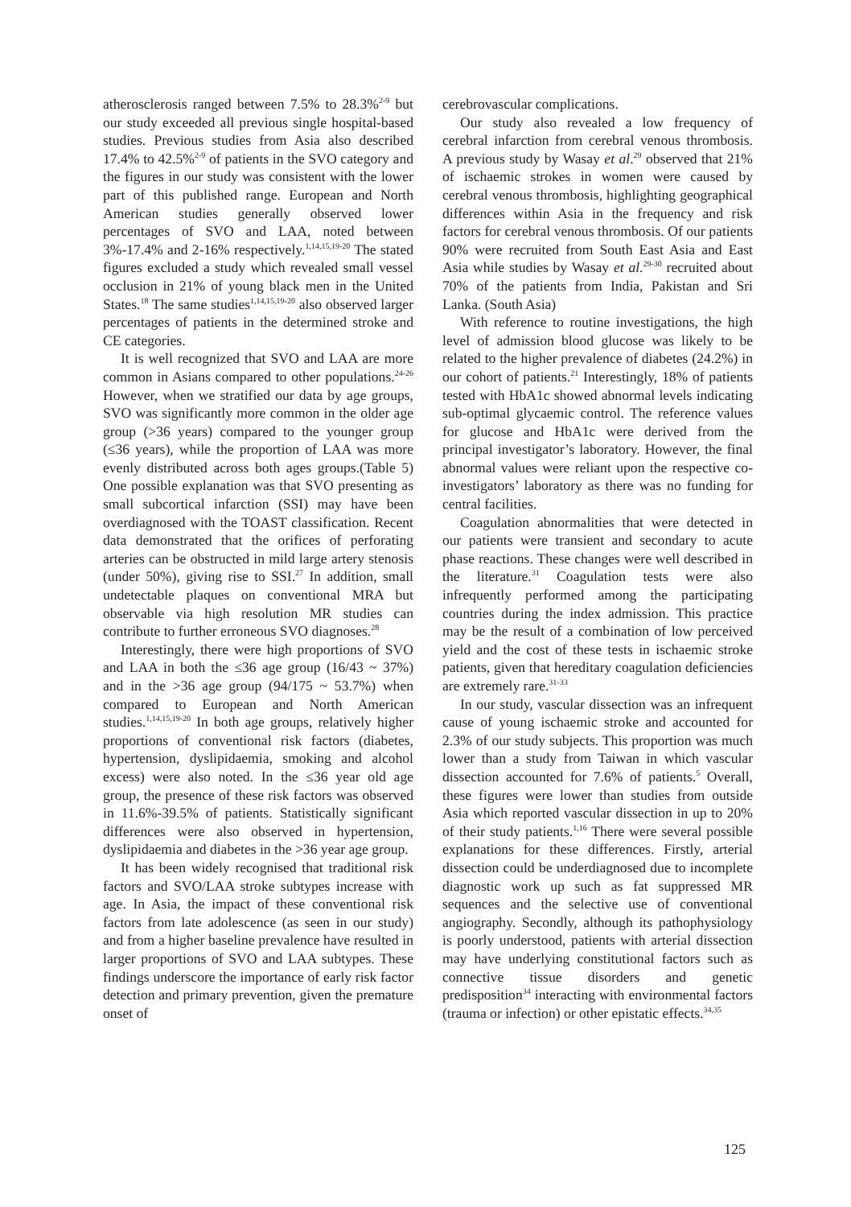atherosclerosis ranged between 7.5% to 28.3%<sup>2-9</sup> but our study exceeded all previous single hospital-based studies. Previous studies from Asia also described 17.4% to 42.5%<sup>2-9</sup> of patients in the SVO category and the figures in our study was consistent with the lower part of this published range. European and North American studies generally observed lower percentages of SVO and LAA, noted between 3%-17.4% and 2-16% respectively.<sup>1,14,15,19-20</sup> The stated figures excluded a study which revealed small vessel occlusion in 21% of young black men in the United States.<sup>18</sup> The same studies<sup>1,14,15,19-20</sup> also observed larger percentages of patients in the determined stroke and CE categories.
It is well recognized that SVO and LAA are more common in Asians compared to other populations.<sup>24-26</sup> However, when we stratified our data by age groups, SVO was significantly more common in the older age group (>36 years) compared to the younger group (≤36 years), while the proportion of LAA was more evenly distributed across both ages groups.(Table 5) One possible explanation was that SVO presenting as small subcortical infarction (SSI) may have been overdiagnosed with the TOAST classification. Recent data demonstrated that the orifices of perforating arteries can be obstructed in mild large artery stenosis (under 50%), giving rise to SSI.<sup>27</sup> In addition, small undetectable plaques on conventional MRA but observable via high resolution MR studies can contribute to further erroneous SVO diagnoses.<sup>28</sup>
Interestingly, there were high proportions of SVO and LAA in both the ≤36 age group (16/43 ~ 37%) and in the >36 age group (94/175 ~ 53.7%) when compared to European and North American studies.<sup>1,14,15,19-20</sup> In both age groups, relatively higher proportions of conventional risk factors (diabetes, hypertension, dyslipidaemia, smoking and alcohol excess) were also noted. In the ≤36 year old age group, the presence of these risk factors was observed in 11.6%-39.5% of patients. Statistically significant differences were also observed in hypertension, dyslipidaemia and diabetes in the >36 year age group.
It has been widely recognised that traditional risk factors and SVO/LAA stroke subtypes increase with age. In Asia, the impact of these conventional risk factors from late adolescence (as seen in our study) and from a higher baseline prevalence have resulted in larger proportions of SVO and LAA subtypes. These findings underscore the importance of early risk factor detection and primary prevention, given the premature onset of
cerebrovascular complications.
Our study also revealed a low frequency of cerebral infarction from cerebral venous thrombosis. A previous study by Wasay et al.<sup>29</sup> observed that 21% of ischaemic strokes in women were caused by cerebral venous thrombosis, highlighting geographical differences within Asia in the frequency and risk factors for cerebral venous thrombosis. Of our patients 90% were recruited from South East Asia and East Asia while studies by Wasay et al.<sup>29-30</sup> recruited about 70% of the patients from India, Pakistan and Sri Lanka. (South Asia)
With reference to routine investigations, the high level of admission blood glucose was likely to be related to the higher prevalence of diabetes (24.2%) in our cohort of patients.<sup>21</sup> Interestingly, 18% of patients tested with HbA1c showed abnormal levels indicating sub-optimal glycaemic control. The reference values for glucose and HbA1c were derived from the principal investigator’s laboratory. However, the final abnormal values were reliant upon the respective co-investigators’ laboratory as there was no funding for central facilities.
Coagulation abnormalities that were detected in our patients were transient and secondary to acute phase reactions. These changes were well described in the literature.<sup>31</sup> Coagulation tests were also infrequently performed among the participating countries during the index admission. This practice may be the result of a combination of low perceived yield and the cost of these tests in ischaemic stroke patients, given that hereditary coagulation deficiencies are extremely rare.<sup>31-33</sup>
In our study, vascular dissection was an infrequent cause of young ischaemic stroke and accounted for 2.3% of our study subjects. This proportion was much lower than a study from Taiwan in which vascular dissection accounted for 7.6% of patients.<sup>5</sup> Overall, these figures were lower than studies from outside Asia which reported vascular dissection in up to 20% of their study patients.<sup>1,16</sup> There were several possible explanations for these differences. Firstly, arterial dissection could be underdiagnosed due to incomplete diagnostic work up such as fat suppressed MR sequences and the selective use of conventional angiography. Secondly, although its pathophysiology is poorly understood, patients with arterial dissection may have underlying constitutional factors such as connective tissue disorders and genetic predisposition<sup>34</sup> interacting with environmental factors (trauma or infection) or other epistatic effects.<sup>34,35</sup>
125